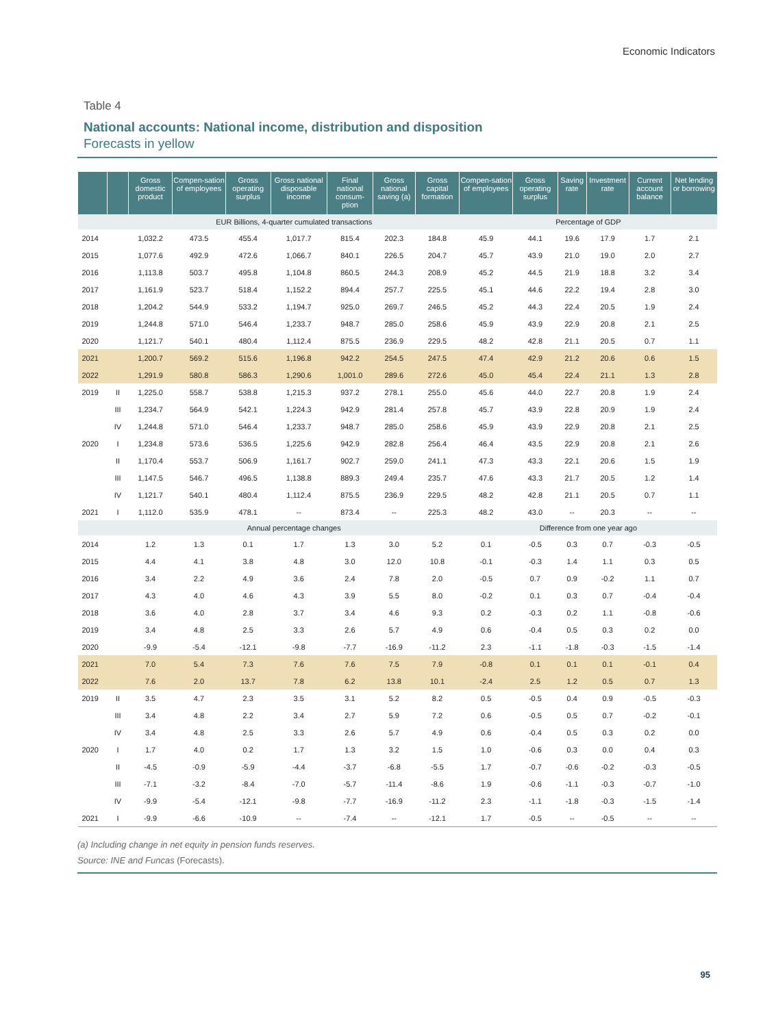Economic Indicators
Table 4
National accounts: National income, distribution and disposition
Forecasts in yellow
| | | Gross domestic product | Compen-sation of employees | Gross operating surplus | Gross national disposable income | Final national consum-ption | Gross national saving (a) | Gross capital formation | Compen-sation of employees | Gross operating surplus | Saving rate | Investment rate | Current account balance | Net lending or borrowing |
| --- | --- | --- | --- | --- | --- | --- | --- | --- | --- | --- | --- | --- | --- | --- |
| | | EUR Billions, 4-quarter cumulated transactions | | | | | | | Percentage of GDP | | | | | |
| 2014 | | 1,032.2 | 473.5 | 455.4 | 1,017.7 | 815.4 | 202.3 | 184.8 | 45.9 | 44.1 | 19.6 | 17.9 | 1.7 | 2.1 |
| 2015 | | 1,077.6 | 492.9 | 472.6 | 1,066.7 | 840.1 | 226.5 | 204.7 | 45.7 | 43.9 | 21.0 | 19.0 | 2.0 | 2.7 |
| 2016 | | 1,113.8 | 503.7 | 495.8 | 1,104.8 | 860.5 | 244.3 | 208.9 | 45.2 | 44.5 | 21.9 | 18.8 | 3.2 | 3.4 |
| 2017 | | 1,161.9 | 523.7 | 518.4 | 1,152.2 | 894.4 | 257.7 | 225.5 | 45.1 | 44.6 | 22.2 | 19.4 | 2.8 | 3.0 |
| 2018 | | 1,204.2 | 544.9 | 533.2 | 1,194.7 | 925.0 | 269.7 | 246.5 | 45.2 | 44.3 | 22.4 | 20.5 | 1.9 | 2.4 |
| 2019 | | 1,244.8 | 571.0 | 546.4 | 1,233.7 | 948.7 | 285.0 | 258.6 | 45.9 | 43.9 | 22.9 | 20.8 | 2.1 | 2.5 |
| 2020 | | 1,121.7 | 540.1 | 480.4 | 1,112.4 | 875.5 | 236.9 | 229.5 | 48.2 | 42.8 | 21.1 | 20.5 | 0.7 | 1.1 |
| 2021 | | 1,200.7 | 569.2 | 515.6 | 1,196.8 | 942.2 | 254.5 | 247.5 | 47.4 | 42.9 | 21.2 | 20.6 | 0.6 | 1.5 |
| 2022 | | 1,291.9 | 580.8 | 586.3 | 1,290.6 | 1,001.0 | 289.6 | 272.6 | 45.0 | 45.4 | 22.4 | 21.1 | 1.3 | 2.8 |
| 2019 | II | 1,225.0 | 558.7 | 538.8 | 1,215.3 | 937.2 | 278.1 | 255.0 | 45.6 | 44.0 | 22.7 | 20.8 | 1.9 | 2.4 |
| | III | 1,234.7 | 564.9 | 542.1 | 1,224.3 | 942.9 | 281.4 | 257.8 | 45.7 | 43.9 | 22.8 | 20.9 | 1.9 | 2.4 |
| | IV | 1,244.8 | 571.0 | 546.4 | 1,233.7 | 948.7 | 285.0 | 258.6 | 45.9 | 43.9 | 22.9 | 20.8 | 2.1 | 2.5 |
| 2020 | I | 1,234.8 | 573.6 | 536.5 | 1,225.6 | 942.9 | 282.8 | 256.4 | 46.4 | 43.5 | 22.9 | 20.8 | 2.1 | 2.6 |
| | II | 1,170.4 | 553.7 | 506.9 | 1,161.7 | 902.7 | 259.0 | 241.1 | 47.3 | 43.3 | 22.1 | 20.6 | 1.5 | 1.9 |
| | III | 1,147.5 | 546.7 | 496.5 | 1,138.8 | 889.3 | 249.4 | 235.7 | 47.6 | 43.3 | 21.7 | 20.5 | 1.2 | 1.4 |
| | IV | 1,121.7 | 540.1 | 480.4 | 1,112.4 | 875.5 | 236.9 | 229.5 | 48.2 | 42.8 | 21.1 | 20.5 | 0.7 | 1.1 |
| 2021 | I | 1,112.0 | 535.9 | 478.1 | -- | 873.4 | -- | 225.3 | 48.2 | 43.0 | -- | 20.3 | -- | -- |
| | | Annual percentage changes | | | | | | | Difference from one year ago | | | | | |
| 2014 | | 1.2 | 1.3 | 0.1 | 1.7 | 1.3 | 3.0 | 5.2 | 0.1 | -0.5 | 0.3 | 0.7 | -0.3 | -0.5 |
| 2015 | | 4.4 | 4.1 | 3.8 | 4.8 | 3.0 | 12.0 | 10.8 | -0.1 | -0.3 | 1.4 | 1.1 | 0.3 | 0.5 |
| 2016 | | 3.4 | 2.2 | 4.9 | 3.6 | 2.4 | 7.8 | 2.0 | -0.5 | 0.7 | 0.9 | -0.2 | 1.1 | 0.7 |
| 2017 | | 4.3 | 4.0 | 4.6 | 4.3 | 3.9 | 5.5 | 8.0 | -0.2 | 0.1 | 0.3 | 0.7 | -0.4 | -0.4 |
| 2018 | | 3.6 | 4.0 | 2.8 | 3.7 | 3.4 | 4.6 | 9.3 | 0.2 | -0.3 | 0.2 | 1.1 | -0.8 | -0.6 |
| 2019 | | 3.4 | 4.8 | 2.5 | 3.3 | 2.6 | 5.7 | 4.9 | 0.6 | -0.4 | 0.5 | 0.3 | 0.2 | 0.0 |
| 2020 | | -9.9 | -5.4 | -12.1 | -9.8 | -7.7 | -16.9 | -11.2 | 2.3 | -1.1 | -1.8 | -0.3 | -1.5 | -1.4 |
| 2021 | | 7.0 | 5.4 | 7.3 | 7.6 | 7.6 | 7.5 | 7.9 | -0.8 | 0.1 | 0.1 | 0.1 | -0.1 | 0.4 |
| 2022 | | 7.6 | 2.0 | 13.7 | 7.8 | 6.2 | 13.8 | 10.1 | -2.4 | 2.5 | 1.2 | 0.5 | 0.7 | 1.3 |
| 2019 | II | 3.5 | 4.7 | 2.3 | 3.5 | 3.1 | 5.2 | 8.2 | 0.5 | -0.5 | 0.4 | 0.9 | -0.5 | -0.3 |
| | III | 3.4 | 4.8 | 2.2 | 3.4 | 2.7 | 5.9 | 7.2 | 0.6 | -0.5 | 0.5 | 0.7 | -0.2 | -0.1 |
| | IV | 3.4 | 4.8 | 2.5 | 3.3 | 2.6 | 5.7 | 4.9 | 0.6 | -0.4 | 0.5 | 0.3 | 0.2 | 0.0 |
| 2020 | I | 1.7 | 4.0 | 0.2 | 1.7 | 1.3 | 3.2 | 1.5 | 1.0 | -0.6 | 0.3 | 0.0 | 0.4 | 0.3 |
| | II | -4.5 | -0.9 | -5.9 | -4.4 | -3.7 | -6.8 | -5.5 | 1.7 | -0.7 | -0.6 | -0.2 | -0.3 | -0.5 |
| | III | -7.1 | -3.2 | -8.4 | -7.0 | -5.7 | -11.4 | -8.6 | 1.9 | -0.6 | -1.1 | -0.3 | -0.7 | -1.0 |
| | IV | -9.9 | -5.4 | -12.1 | -9.8 | -7.7 | -16.9 | -11.2 | 2.3 | -1.1 | -1.8 | -0.3 | -1.5 | -1.4 |
| 2021 | I | -9.9 | -6.6 | -10.9 | -- | -7.4 | -- | -12.1 | 1.7 | -0.5 | -- | -0.5 | -- | -- |
(a) Including change in net equity in pension funds reserves.
Source: INE and Funcas (Forecasts).
95